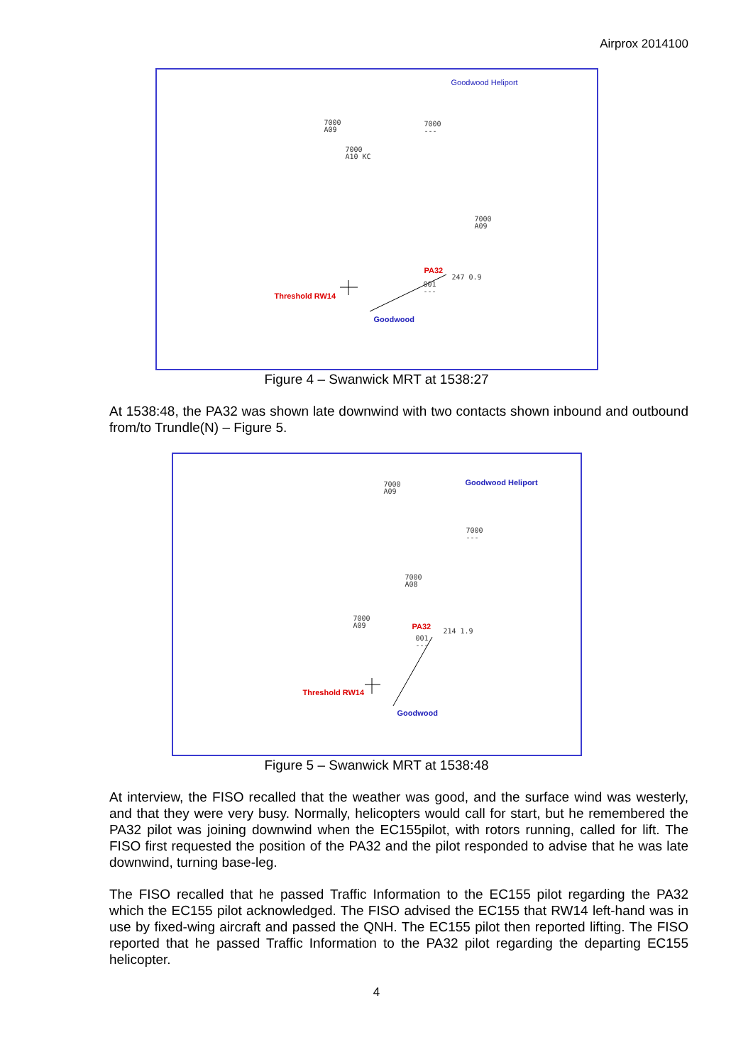Airprox 2014100
Goodwood Heliport
7000
A09
7000
A10 KC
7000
---
7000
A09
PA32
247 0.9
001
--- Threshold RW14
Goodwood
Figure 4 – Swanwick MRT at 1538:27
At 1538:48, the PA32 was shown late downwind with two contacts shown inbound and outbound from/to Trundle(N) – Figure 5.
Goodwood Heliport 7000
A09
7000
---
7000
A08
7000
A09 PA32
214 1.9
001
---
Threshold RW14
Goodwood
Figure 5 – Swanwick MRT at 1538:48
At interview, the FISO recalled that the weather was good, and the surface wind was westerly, and that they were very busy. Normally, helicopters would call for start, but he remembered the PA32 pilot was joining downwind when the EC155pilot, with rotors running, called for lift. The FISO first requested the position of the PA32 and the pilot responded to advise that he was late downwind, turning base-leg.
The FISO recalled that he passed Traffic Information to the EC155 pilot regarding the PA32 which the EC155 pilot acknowledged. The FISO advised the EC155 that RW14 left-hand was in use by fixed-wing aircraft and passed the QNH. The EC155 pilot then reported lifting. The FISO reported that he passed Traffic Information to the PA32 pilot regarding the departing EC155 helicopter.
4